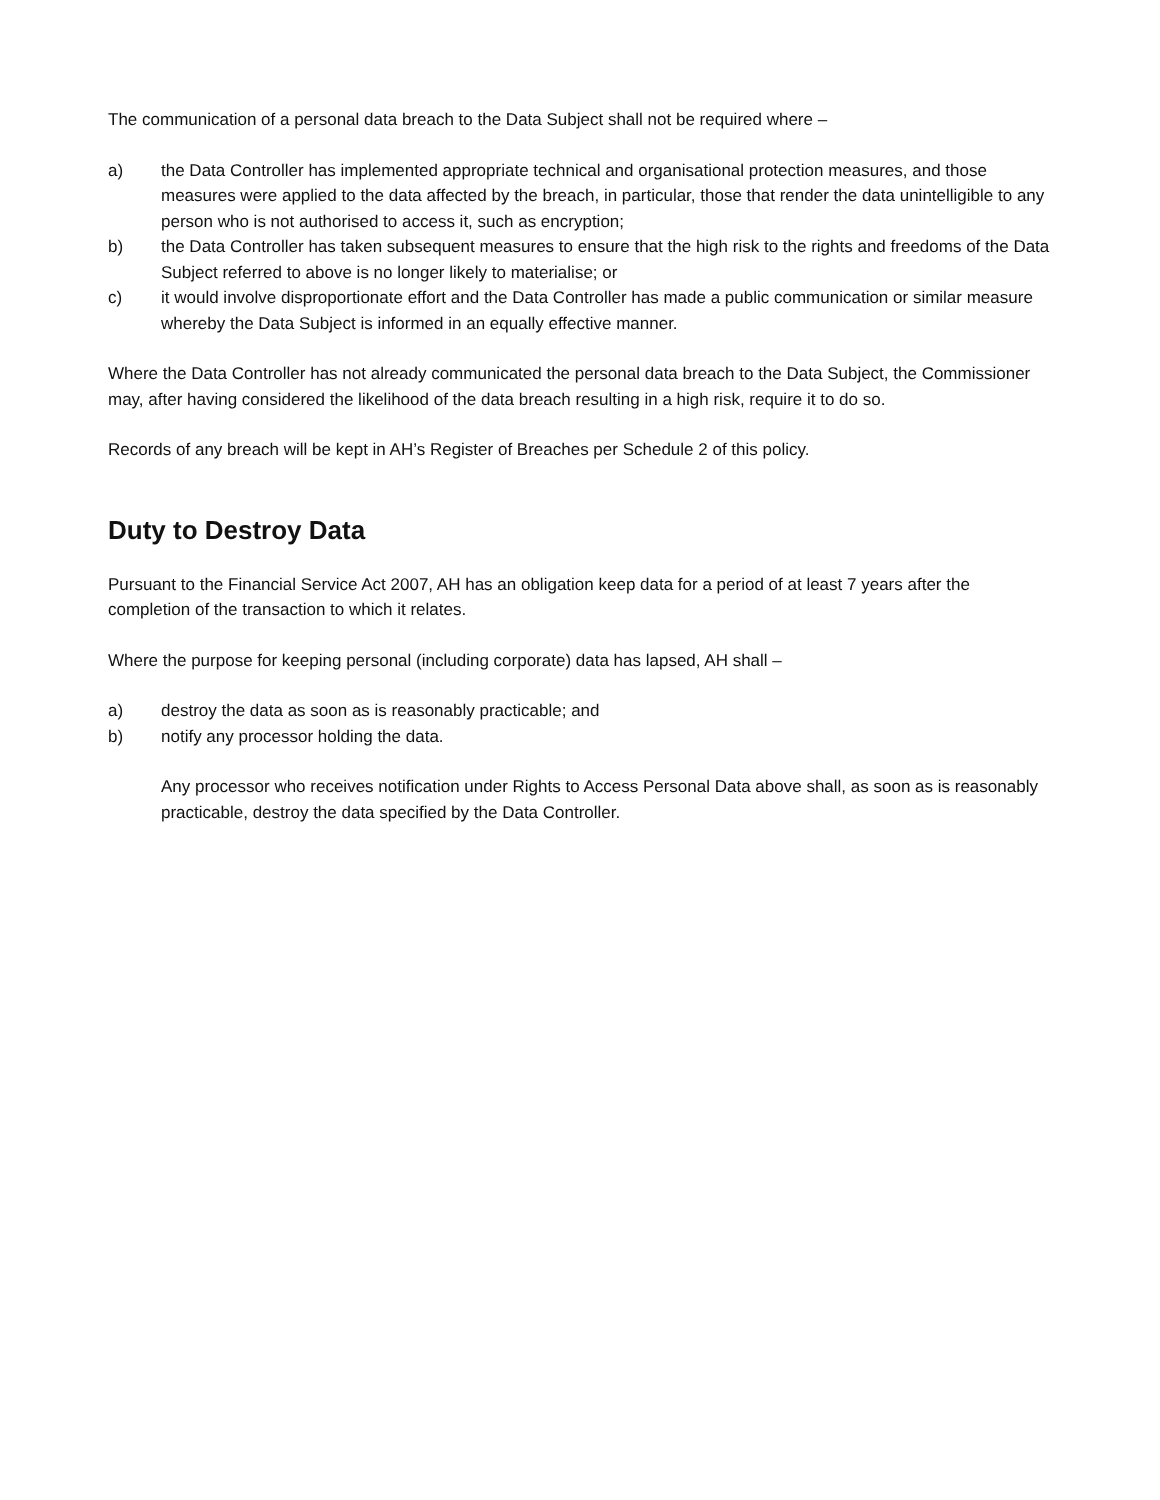The communication of a personal data breach to the Data Subject shall not be required where –
a) the Data Controller has implemented appropriate technical and organisational protection measures, and those measures were applied to the data affected by the breach, in particular, those that render the data unintelligible to any person who is not authorised to access it, such as encryption;
b) the Data Controller has taken subsequent measures to ensure that the high risk to the rights and freedoms of the Data Subject referred to above is no longer likely to materialise; or
c) it would involve disproportionate effort and the Data Controller has made a public communication or similar measure whereby the Data Subject is informed in an equally effective manner.
Where the Data Controller has not already communicated the personal data breach to the Data Subject, the Commissioner may, after having considered the likelihood of the data breach resulting in a high risk, require it to do so.
Records of any breach will be kept in AH’s Register of Breaches per Schedule 2 of this policy.
Duty to Destroy Data
Pursuant to the Financial Service Act 2007, AH has an obligation keep data for a period of at least 7 years after the completion of the transaction to which it relates.
Where the purpose for keeping personal (including corporate) data has lapsed, AH shall –
a) destroy the data as soon as is reasonably practicable; and
b) notify any processor holding the data.
Any processor who receives notification under Rights to Access Personal Data above shall, as soon as is reasonably practicable, destroy the data specified by the Data Controller.